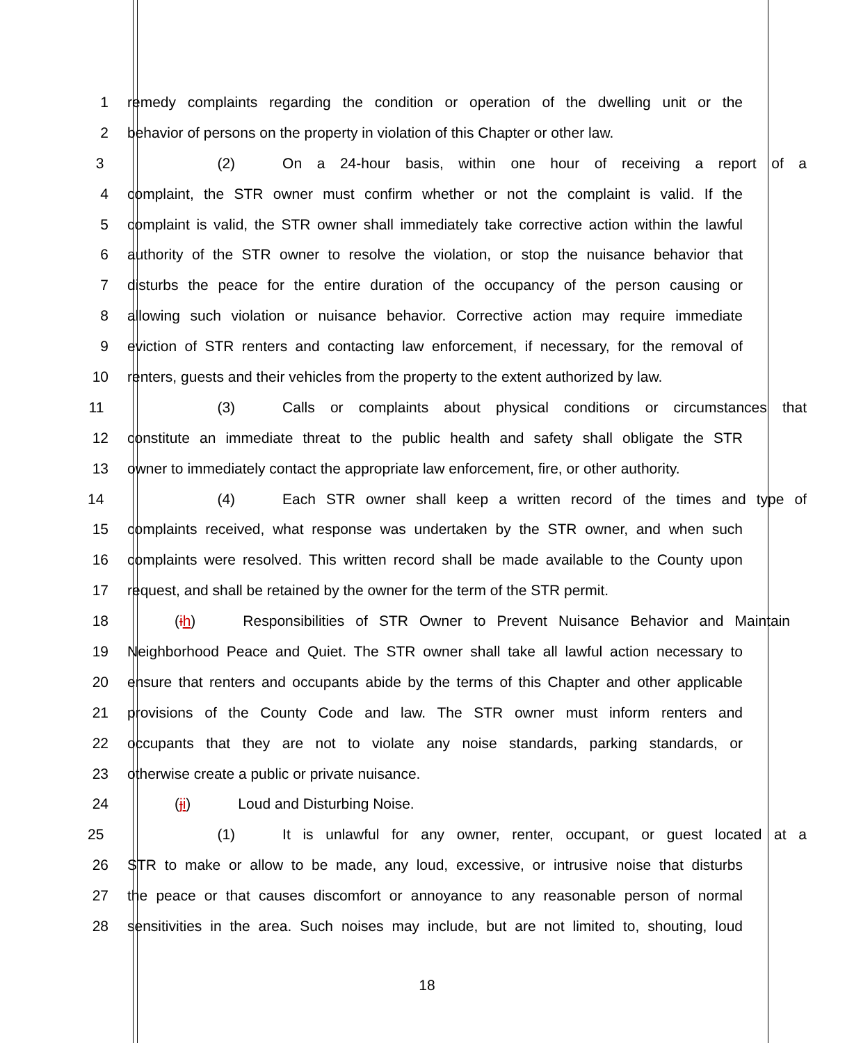1 remedy complaints regarding the condition or operation of the dwelling unit or the
2 behavior of persons on the property in violation of this Chapter or other law.
3 (2) On a 24-hour basis, within one hour of receiving a report of a
4 complaint, the STR owner must confirm whether or not the complaint is valid. If the
5 complaint is valid, the STR owner shall immediately take corrective action within the lawful
6 authority of the STR owner to resolve the violation, or stop the nuisance behavior that
7 disturbs the peace for the entire duration of the occupancy of the person causing or
8 allowing such violation or nuisance behavior. Corrective action may require immediate
9 eviction of STR renters and contacting law enforcement, if necessary, for the removal of
10 renters, guests and their vehicles from the property to the extent authorized by law.
11 (3) Calls or complaints about physical conditions or circumstances that
12 constitute an immediate threat to the public health and safety shall obligate the STR
13 owner to immediately contact the appropriate law enforcement, fire, or other authority.
14 (4) Each STR owner shall keep a written record of the times and type of
15 complaints received, what response was undertaken by the STR owner, and when such
16 complaints were resolved. This written record shall be made available to the County upon
17 request, and shall be retained by the owner for the term of the STR permit.
18 (ih) Responsibilities of STR Owner to Prevent Nuisance Behavior and Maintain
19 Neighborhood Peace and Quiet. The STR owner shall take all lawful action necessary to
20 ensure that renters and occupants abide by the terms of this Chapter and other applicable
21 provisions of the County Code and law. The STR owner must inform renters and
22 occupants that they are not to violate any noise standards, parking standards, or
23 otherwise create a public or private nuisance.
24 (ji) Loud and Disturbing Noise.
25 (1) It is unlawful for any owner, renter, occupant, or guest located at a
26 STR to make or allow to be made, any loud, excessive, or intrusive noise that disturbs
27 the peace or that causes discomfort or annoyance to any reasonable person of normal
28 sensitivities in the area. Such noises may include, but are not limited to, shouting, loud
18